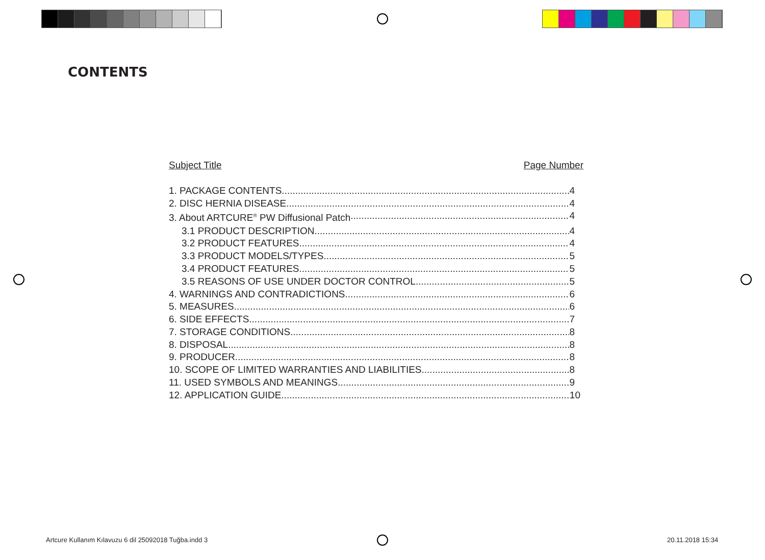CONTENTS
Subject Title Page Number
1. PACKAGE CONTENTS 4
2. DISC HERNIA DISEASE 4
3. About ARTCURE<sup>®</sup> PW Diffusional Patch 4
3.1 PRODUCT DESCRIPTION 4
3.2 PRODUCT FEATURES 4
3.3 PRODUCT MODELS/TYPES 5
3.4 PRODUCT FEATURES 5
3.5 REASONS OF USE UNDER DOCTOR CONTROL 5
4. WARNINGS AND CONTRADICTIONS 6
5. MEASURES 6
6. SIDE EFFECTS 7
7. STORAGE CONDITIONS 8
8. DISPOSAL 8
9. PRODUCER 8
10. SCOPE OF LIMITED WARRANTIES AND LIABILITIES 8
11. USED SYMBOLS AND MEANINGS 9
12. APPLICATION GUIDE 10
Artcure Kullanım Kılavuzu 6 dil 25092018 Tuğba.indd 3
20.11.2018 15:34